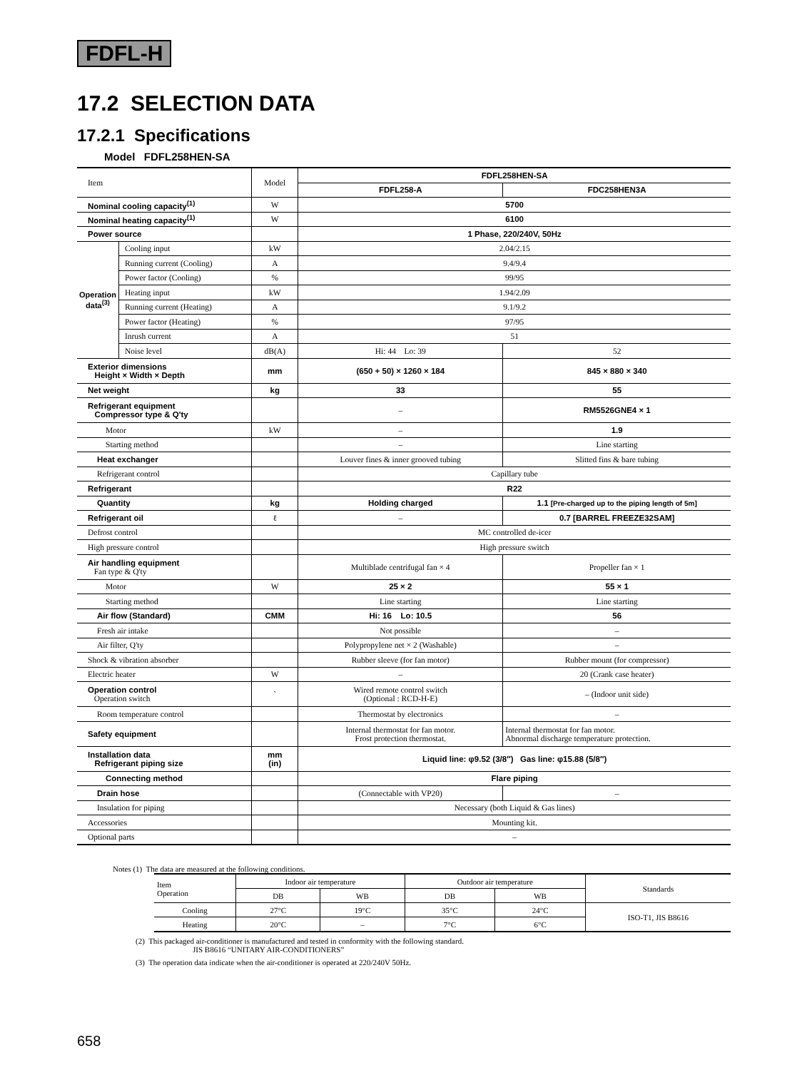FDFL-H
17.2 SELECTION DATA
17.2.1 Specifications
Model FDFL258HEN-SA
| Item | | Model | FDFL258HEN-SA | |
| | | | FDFL258-A | FDC258HEN3A |
| Nominal cooling capacity<sup>(1)</sup> | | W | 5700 | |
| Nominal heating capacity<sup>(1)</sup> | | W | 6100 | |
| Power source | | | 1 Phase, 220/240V, 50Hz | |
| Operation data<sup>(3)</sup> | Cooling input | kW | 2.04/2.15 | |
| | Running current (Cooling) | A | 9.4/9.4 | |
| | Power factor (Cooling) | % | 99/95 | |
| | Heating input | kW | 1.94/2.09 | |
| | Running current (Heating) | A | 9.1/9.2 | |
| | Power factor (Heating) | % | 97/95 | |
| | Inrush current | A | 51 | |
| | Noise level | dB(A) | Hi: 44 Lo: 39 | 52 |
| Exterior dimensions Height × Width × Depth | | mm | (650 + 50) × 1260 × 184 | 845 × 880 × 340 |
| Net weight | | kg | 33 | 55 |
| Refrigerant equipment Compressor type & Q'ty | | | – | RM5526GNE4 × 1 |
| Motor | | kW | – | 1.9 |
| Starting method | | | – | Line starting |
| Heat exchanger | | | Louver fines & inner grooved tubing | Slitted fins & bare tubing |
| Refrigerant control | | | Capillary tube | |
| Refrigerant | | | R22 | |
| Quantity | | kg | Holding charged | 1.1 [Pre-charged up to the piping length of 5m] |
| Refrigerant oil | | ℓ | – | 0.7 [BARREL FREEZE32SAM] |
| Defrost control | | | MC controlled de-icer | |
| High pressure control | | | High pressure switch | |
| Air handling equipment Fan type & Q'ty | | | Multiblade centrifugal fan × 4 | Propeller fan × 1 |
| Motor | | W | 25 × 2 | 55 × 1 |
| Starting method | | | Line starting | Line starting |
| Air flow (Standard) | | CMM | Hi: 16 Lo: 10.5 | 56 |
| Fresh air intake | | | Not possible | – |
| Air filter, Q'ty | | | Polypropylene net × 2 (Washable) | – |
| Shock & vibration absorber | | | Rubber sleeve (for fan motor) | Rubber mount (for compressor) |
| Electric heater | | W | – | 20 (Crank case heater) |
| Operation control Operation switch | | ` | Wired remote control switch (Optional : RCD-H-E) | – (Indoor unit side) |
| Room temperature control | | | Thermostat by electronics | – |
| Safety equipment | | | Internal thermostat for fan motor. Frost protection thermostat. | Internal thermostat for fan motor. Abnormal discharge temperature protection. |
| Installation data Refrigerant piping size | | mm (in) | Liquid line: φ9.52 (3/8″) Gas line: φ15.88 (5/8″) | |
| Connecting method | | | Flare piping | |
| Drain hose | | | (Connectable with VP20) | – |
| Insulation for piping | | | Necessary (both Liquid & Gas lines) | |
| Accessories | | | Mounting kit. | |
| Optional parts | | | – | |
Notes (1) The data are measured at the following conditions.
| Item Operation | Indoor air temperature | | Outdoor air temperature | | Standards |
| | DB | WB | DB | WB | |
| Cooling | 27°C | 19°C | 35°C | 24°C | ISO-T1, JIS B8616 |
| Heating | 20°C | – | 7°C | 6°C | |
(2) This packaged air-conditioner is manufactured and tested in conformity with the following standard.
JIS B8616 “UNITARY AIR-CONDITIONERS”
(3) The operation data indicate when the air-conditioner is operated at 220/240V 50Hz.
658